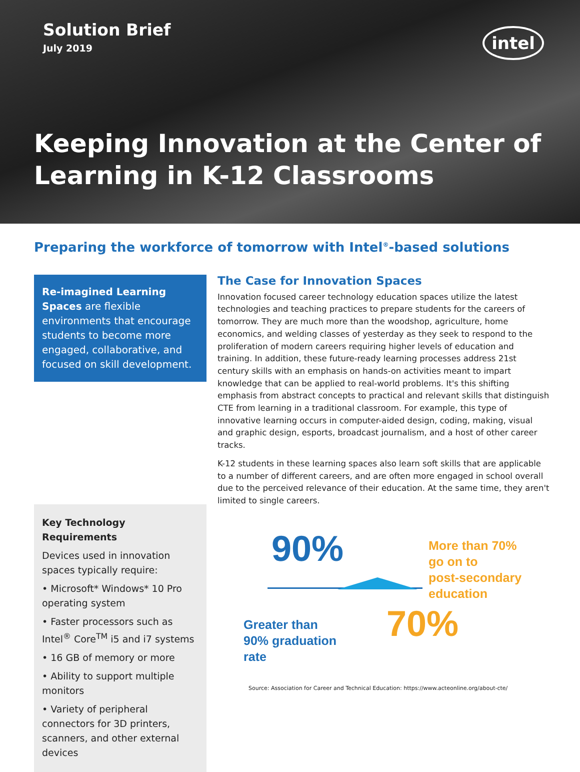Solution Brief
July 2019
intel
Keeping Innovation at the Center of
Learning in K-12 Classrooms
Preparing the workforce of tomorrow with Intel<sup>®</sup>-based solutions
Re-imagined Learning Spaces are flexible environments that encourage students to become more engaged, collaborative, and focused on skill development.
Key Technology Requirements
Devices used in innovation spaces typically require:
• Microsoft* Windows* 10 Pro operating system
• Faster processors such as Intel<sup>®</sup> Core<sup>TM</sup> i5 and i7 systems
• 16 GB of memory or more
• Ability to support multiple monitors
• Variety of peripheral connectors for 3D printers, scanners, and other external devices
The Case for Innovation Spaces
Innovation focused career technology education spaces utilize the latest technologies and teaching practices to prepare students for the careers of tomorrow. They are much more than the woodshop, agriculture, home economics, and welding classes of yesterday as they seek to respond to the proliferation of modern careers requiring higher levels of education and training. In addition, these future-ready learning processes address 21st century skills with an emphasis on hands-on activities meant to impart knowledge that can be applied to real-world problems. It's this shifting emphasis from abstract concepts to practical and relevant skills that distinguish CTE from learning in a traditional classroom. For example, this type of innovative learning occurs in computer-aided design, coding, making, visual and graphic design, esports, broadcast journalism, and a host of other career tracks.
K-12 students in these learning spaces also learn soft skills that are applicable to a number of different careers, and are often more engaged in school overall due to the perceived relevance of their education. At the same time, they aren't limited to single careers.
90%
More than 70%
go on to
post-secondary
education
Greater than
90% graduation
rate
70%
Source: Association for Career and Technical Education: https://www.acteonline.org/about-cte/